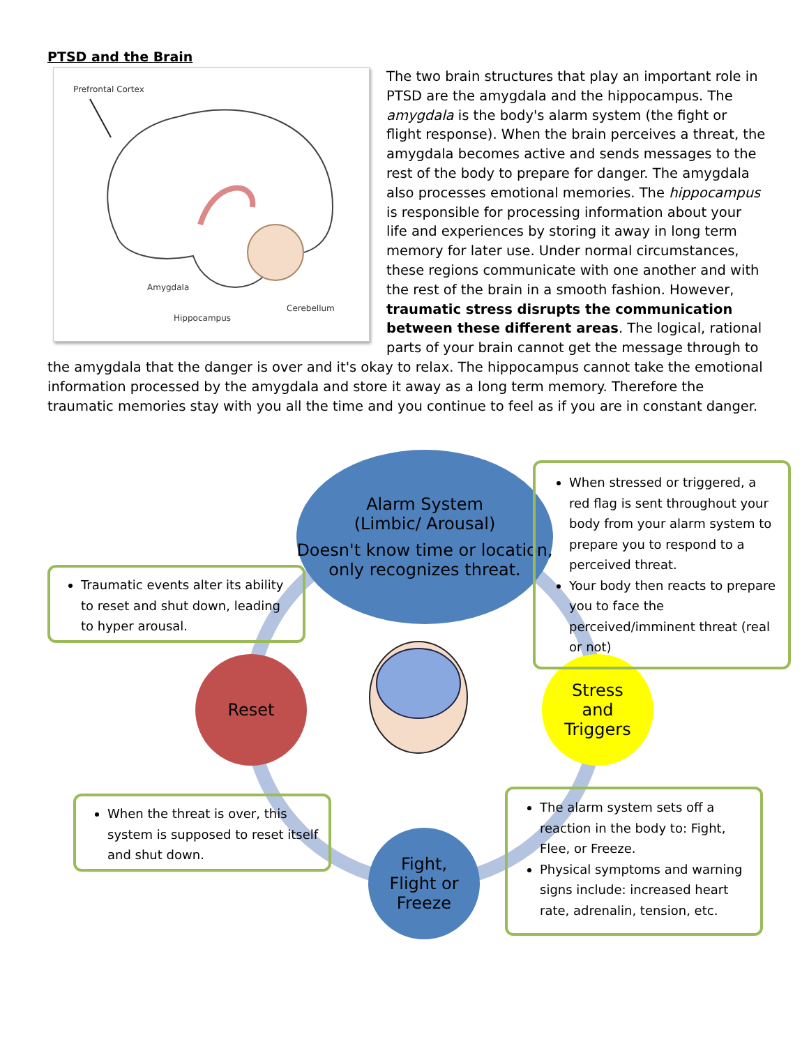PTSD and the Brain
Prefrontal Cortex
Amygdala
Cerebellum
Hippocampus
The two brain structures that play an important role in PTSD are the amygdala and the hippocampus. The amygdala is the body's alarm system (the fight or flight response). When the brain perceives a threat, the amygdala becomes active and sends messages to the rest of the body to prepare for danger. The amygdala also processes emotional memories. The hippocampus is responsible for processing information about your life and experiences by storing it away in long term memory for later use. Under normal circumstances, these regions communicate with one another and with the rest of the brain in a smooth fashion. However, traumatic stress disrupts the communication between these different areas. The logical, rational parts of your brain cannot get the message through to the amygdala that the danger is over and it's okay to relax. The hippocampus cannot take the emotional information processed by the amygdala and store it away as a long term memory. Therefore the traumatic memories stay with you all the time and you continue to feel as if you are in constant danger.
Alarm System
(Limbic/ Arousal)
Doesn't know time or location, only recognizes threat.
Reset
Stress
and
Triggers
Fight,
Flight or
Freeze
Traumatic events alter its ability to reset and shut down, leading to hyper arousal.
When stressed or triggered, a red flag is sent throughout your body from your alarm system to prepare you to respond to a perceived threat.
Your body then reacts to prepare you to face the perceived/imminent threat (real or not)
When the threat is over, this system is supposed to reset itself and shut down.
The alarm system sets off a reaction in the body to: Fight, Flee, or Freeze.
Physical symptoms and warning signs include: increased heart rate, adrenalin, tension, etc.